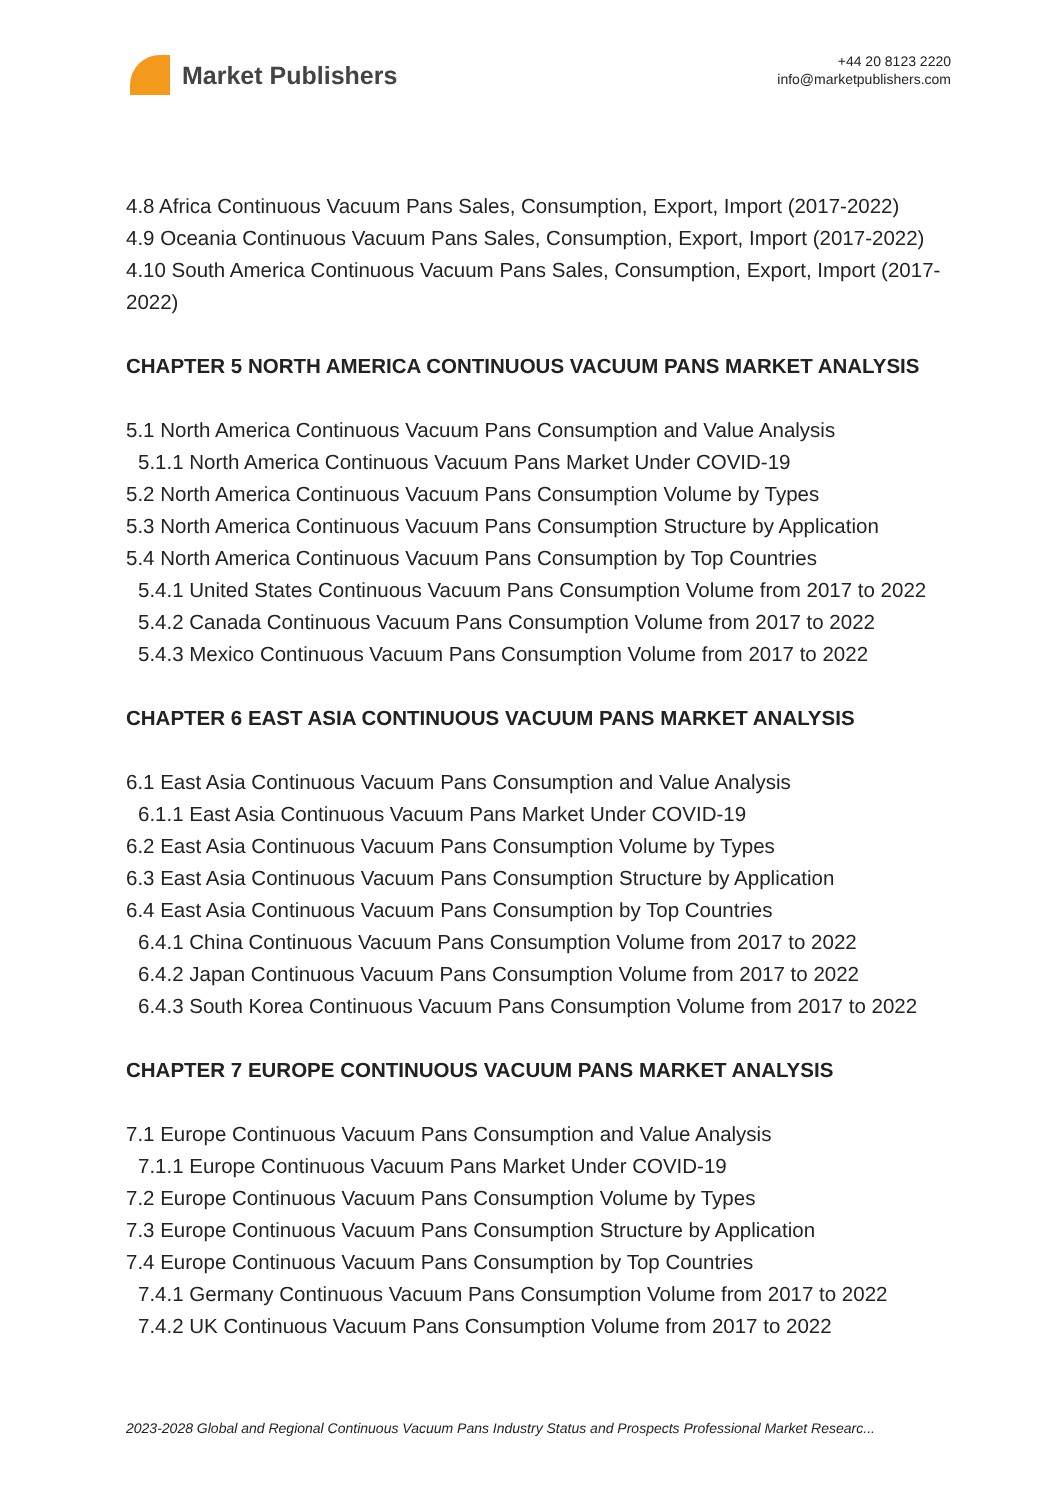Market Publishers
+44 20 8123 2220
info@marketpublishers.com
4.8 Africa Continuous Vacuum Pans Sales, Consumption, Export, Import (2017-2022)
4.9 Oceania Continuous Vacuum Pans Sales, Consumption, Export, Import (2017-2022)
4.10 South America Continuous Vacuum Pans Sales, Consumption, Export, Import (2017-2022)
CHAPTER 5 NORTH AMERICA CONTINUOUS VACUUM PANS MARKET ANALYSIS
5.1 North America Continuous Vacuum Pans Consumption and Value Analysis
5.1.1 North America Continuous Vacuum Pans Market Under COVID-19
5.2 North America Continuous Vacuum Pans Consumption Volume by Types
5.3 North America Continuous Vacuum Pans Consumption Structure by Application
5.4 North America Continuous Vacuum Pans Consumption by Top Countries
5.4.1 United States Continuous Vacuum Pans Consumption Volume from 2017 to 2022
5.4.2 Canada Continuous Vacuum Pans Consumption Volume from 2017 to 2022
5.4.3 Mexico Continuous Vacuum Pans Consumption Volume from 2017 to 2022
CHAPTER 6 EAST ASIA CONTINUOUS VACUUM PANS MARKET ANALYSIS
6.1 East Asia Continuous Vacuum Pans Consumption and Value Analysis
6.1.1 East Asia Continuous Vacuum Pans Market Under COVID-19
6.2 East Asia Continuous Vacuum Pans Consumption Volume by Types
6.3 East Asia Continuous Vacuum Pans Consumption Structure by Application
6.4 East Asia Continuous Vacuum Pans Consumption by Top Countries
6.4.1 China Continuous Vacuum Pans Consumption Volume from 2017 to 2022
6.4.2 Japan Continuous Vacuum Pans Consumption Volume from 2017 to 2022
6.4.3 South Korea Continuous Vacuum Pans Consumption Volume from 2017 to 2022
CHAPTER 7 EUROPE CONTINUOUS VACUUM PANS MARKET ANALYSIS
7.1 Europe Continuous Vacuum Pans Consumption and Value Analysis
7.1.1 Europe Continuous Vacuum Pans Market Under COVID-19
7.2 Europe Continuous Vacuum Pans Consumption Volume by Types
7.3 Europe Continuous Vacuum Pans Consumption Structure by Application
7.4 Europe Continuous Vacuum Pans Consumption by Top Countries
7.4.1 Germany Continuous Vacuum Pans Consumption Volume from 2017 to 2022
7.4.2 UK Continuous Vacuum Pans Consumption Volume from 2017 to 2022
2023-2028 Global and Regional Continuous Vacuum Pans Industry Status and Prospects Professional Market Researc...